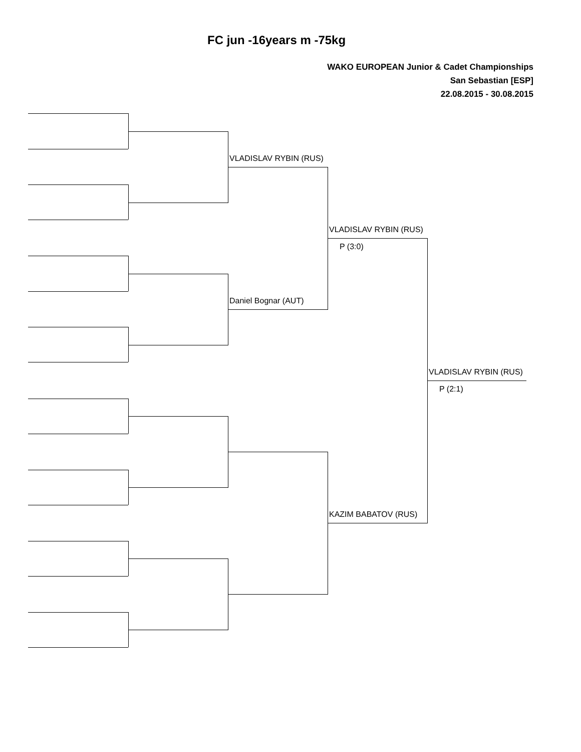FC jun -16years m -75kg
WAKO EUROPEAN Junior & Cadet Championships
San Sebastian [ESP]
22.08.2015 - 30.08.2015
VLADISLAV RYBIN (RUS)
Daniel Bognar (AUT)
VLADISLAV RYBIN (RUS)
P (3:0)
VLADISLAV RYBIN (RUS)
P (2:1)
KAZIM BABATOV (RUS)